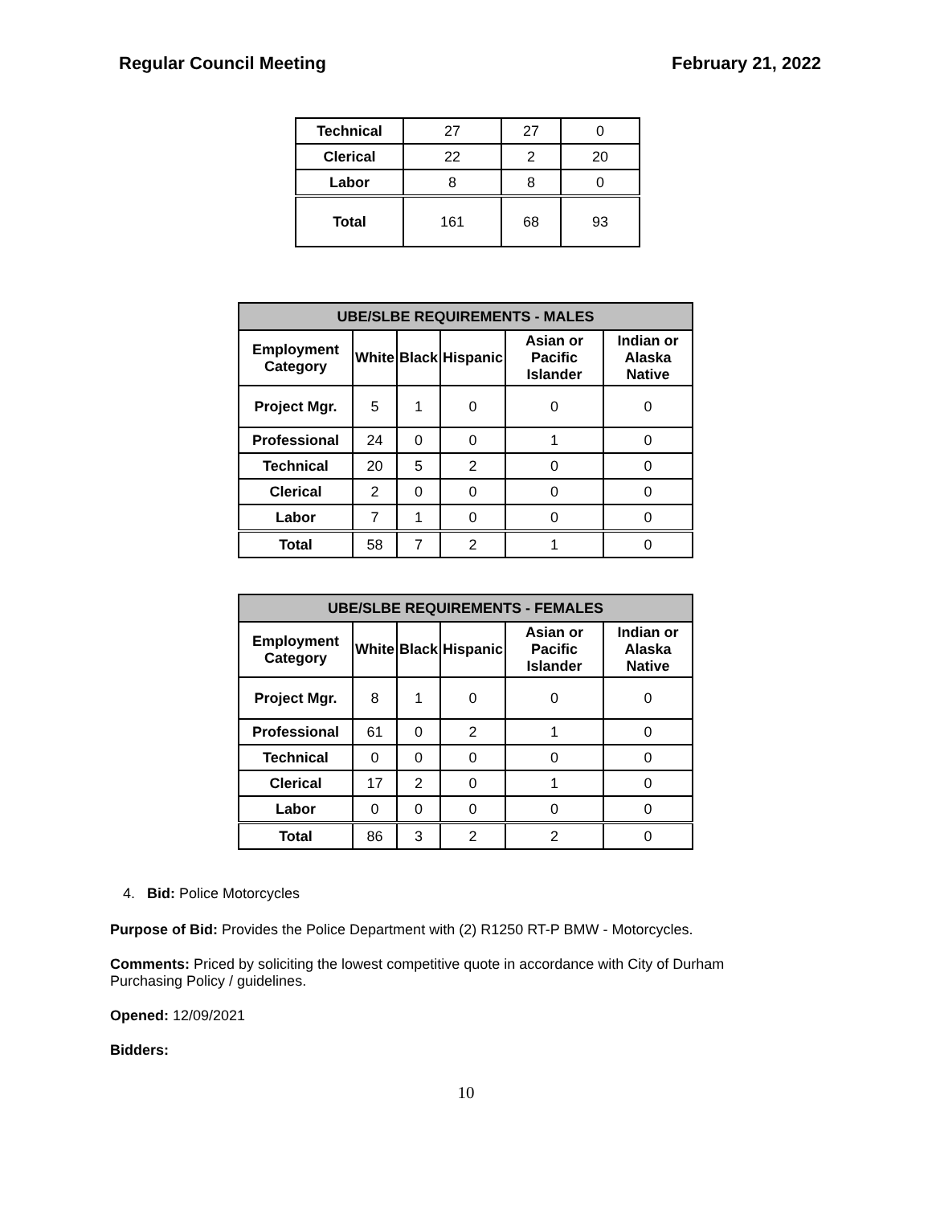Regular Council Meeting February 21, 2022
| Technical | 27 | 27 | 0 |
| Clerical | 22 | 2 | 20 |
| Labor | 8 | 8 | 0 |
| Total | 161 | 68 | 93 |
| UBE/SLBE REQUIREMENTS - MALES | | | | | |
| --- | --- | --- | --- | --- | --- |
| Employment Category | White | Black | Hispanic | Asian or Pacific Islander | Indian or Alaska Native |
| Project Mgr. | 5 | 1 | 0 | 0 | 0 |
| Professional | 24 | 0 | 0 | 1 | 0 |
| Technical | 20 | 5 | 2 | 0 | 0 |
| Clerical | 2 | 0 | 0 | 0 | 0 |
| Labor | 7 | 1 | 0 | 0 | 0 |
| Total | 58 | 7 | 2 | 1 | 0 |
| UBE/SLBE REQUIREMENTS - FEMALES | | | | | |
| --- | --- | --- | --- | --- | --- |
| Employment Category | White | Black | Hispanic | Asian or Pacific Islander | Indian or Alaska Native |
| Project Mgr. | 8 | 1 | 0 | 0 | 0 |
| Professional | 61 | 0 | 2 | 1 | 0 |
| Technical | 0 | 0 | 0 | 0 | 0 |
| Clerical | 17 | 2 | 0 | 1 | 0 |
| Labor | 0 | 0 | 0 | 0 | 0 |
| Total | 86 | 3 | 2 | 2 | 0 |
4. Bid: Police Motorcycles
Purpose of Bid: Provides the Police Department with (2) R1250 RT-P BMW - Motorcycles.
Comments: Priced by soliciting the lowest competitive quote in accordance with City of Durham Purchasing Policy / guidelines.
Opened: 12/09/2021
Bidders:
10